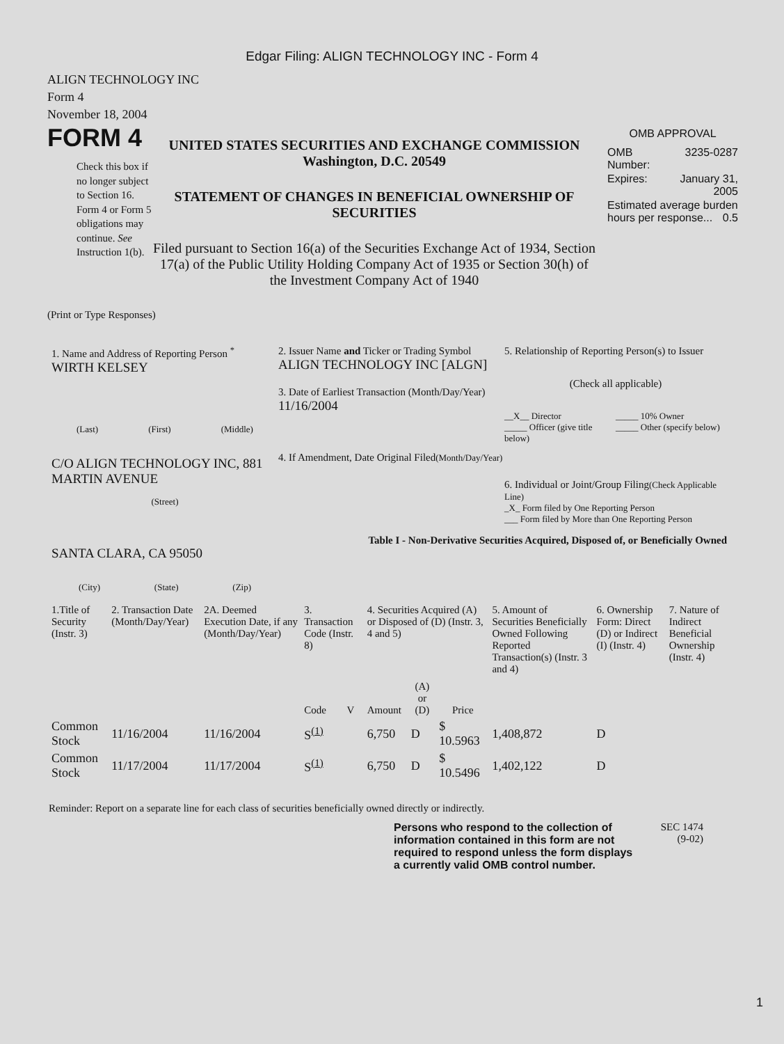Edgar Filing: ALIGN TECHNOLOGY INC - Form 4
ALIGN TECHNOLOGY INC
Form 4
November 18, 2004
FORM 4
Check this box if no longer subject to Section 16. Form 4 or Form 5 obligations may continue. See Instruction 1(b).
UNITED STATES SECURITIES AND EXCHANGE COMMISSION
Washington, D.C. 20549
STATEMENT OF CHANGES IN BENEFICIAL OWNERSHIP OF SECURITIES
Filed pursuant to Section 16(a) of the Securities Exchange Act of 1934, Section 17(a) of the Public Utility Holding Company Act of 1935 or Section 30(h) of the Investment Company Act of 1940
OMB APPROVAL
| OMB Number: | 3235-0287 |
| Expires: | January 31, 2005 |
| Estimated average burden hours per response... 0.5 | |
(Print or Type Responses)
1. Name and Address of Reporting Person <sup>*</sup>
WIRTH KELSEY
(Last) (First) (Middle)
C/O ALIGN TECHNOLOGY INC, 881 MARTIN AVENUE
(Street)
SANTA CLARA, CA 95050
(City) (State) (Zip)
2. Issuer Name and Ticker or Trading Symbol
ALIGN TECHNOLOGY INC [ALGN]
3. Date of Earliest Transaction (Month/Day/Year)
11/16/2004
4. If Amendment, Date Original Filed(Month/Day/Year)
5. Relationship of Reporting Person(s) to Issuer
(Check all applicable)
__X__ Director
_____ Officer (give title below)
_____ 10% Owner
_____ Other (specify below)
6. Individual or Joint/Group Filing(Check Applicable Line)
_X_ Form filed by One Reporting Person
___ Form filed by More than One Reporting Person
Table I - Non-Derivative Securities Acquired, Disposed of, or Beneficially Owned
| 1.Title of Security (Instr. 3) | 2. Transaction Date (Month/Day/Year) | 2A. Deemed Execution Date, if any (Month/Day/Year) | 3. Transaction Code (Instr. 8) | | 4. Securities Acquired (A) or Disposed of (D) (Instr. 3, 4 and 5) | | | 5. Amount of Securities Beneficially Owned Following Reported Transaction(s) (Instr. 3 and 4) | 6. Ownership Form: Direct (D) or Indirect (I) (Instr. 4) | 7. Nature of Indirect Beneficial Ownership (Instr. 4) |
| | | | Code | V | Amount | (A) or (D) | Price | | | |
| Common Stock | 11/16/2004 | 11/16/2004 | S<sup>(1)</sup> | | 6,750 | D | $ 10.5963 | 1,408,872 | D | |
| Common Stock | 11/17/2004 | 11/17/2004 | S<sup>(1)</sup> | | 6,750 | D | $ 10.5496 | 1,402,122 | D | |
Reminder: Report on a separate line for each class of securities beneficially owned directly or indirectly.
Persons who respond to the collection of information contained in this form are not required to respond unless the form displays a currently valid OMB control number.
SEC 1474
(9-02)
1